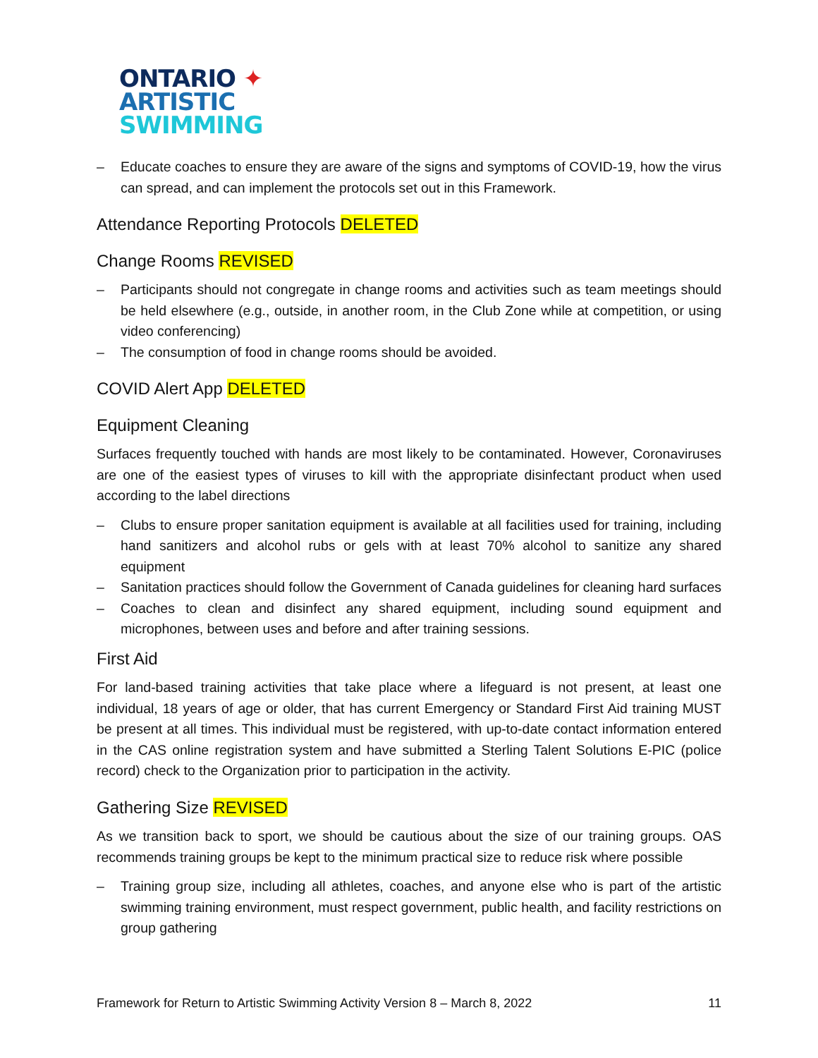ONTARIO ✦
ARTISTIC
SWIMMING
– Educate coaches to ensure they are aware of the signs and symptoms of COVID-19, how the virus can spread, and can implement the protocols set out in this Framework.
Attendance Reporting Protocols DELETED
Change Rooms REVISED
– Participants should not congregate in change rooms and activities such as team meetings should be held elsewhere (e.g., outside, in another room, in the Club Zone while at competition, or using video conferencing)
– The consumption of food in change rooms should be avoided.
COVID Alert App DELETED
Equipment Cleaning
Surfaces frequently touched with hands are most likely to be contaminated. However, Coronaviruses are one of the easiest types of viruses to kill with the appropriate disinfectant product when used according to the label directions
– Clubs to ensure proper sanitation equipment is available at all facilities used for training, including hand sanitizers and alcohol rubs or gels with at least 70% alcohol to sanitize any shared equipment
– Sanitation practices should follow the Government of Canada guidelines for cleaning hard surfaces
– Coaches to clean and disinfect any shared equipment, including sound equipment and microphones, between uses and before and after training sessions.
First Aid
For land-based training activities that take place where a lifeguard is not present, at least one individual, 18 years of age or older, that has current Emergency or Standard First Aid training MUST be present at all times. This individual must be registered, with up-to-date contact information entered in the CAS online registration system and have submitted a Sterling Talent Solutions E-PIC (police record) check to the Organization prior to participation in the activity.
Gathering Size REVISED
As we transition back to sport, we should be cautious about the size of our training groups. OAS recommends training groups be kept to the minimum practical size to reduce risk where possible
– Training group size, including all athletes, coaches, and anyone else who is part of the artistic swimming training environment, must respect government, public health, and facility restrictions on group gathering
Framework for Return to Artistic Swimming Activity Version 8 – March 8, 2022 11